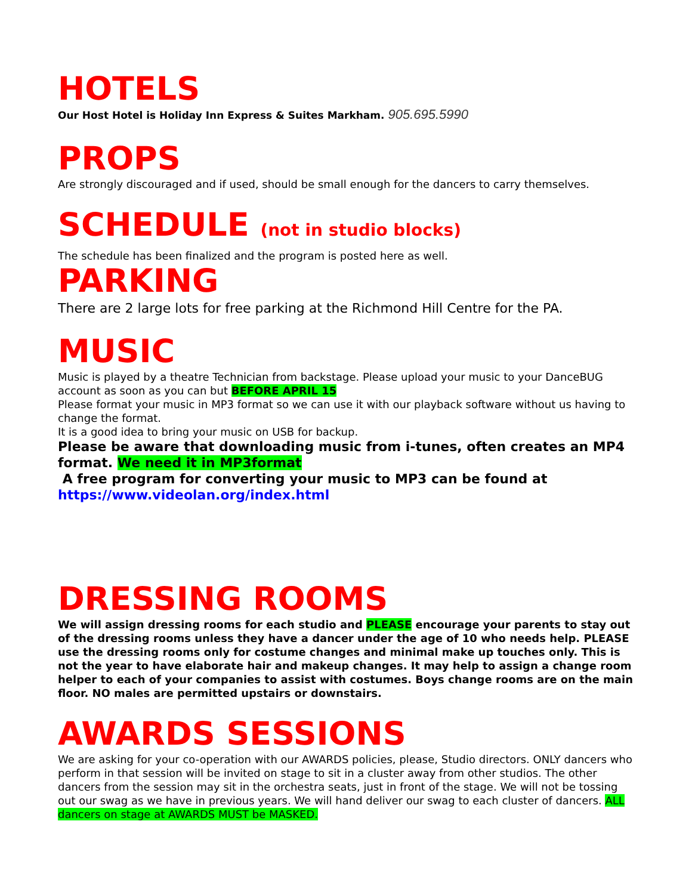HOTELS
Our Host Hotel is Holiday Inn Express & Suites Markham. 905.695.5990
PROPS
Are strongly discouraged and if used, should be small enough for the dancers to carry themselves.
SCHEDULE (not in studio blocks)
The schedule has been finalized and the program is posted here as well.
PARKING
There are 2 large lots for free parking at the Richmond Hill Centre for the PA.
MUSIC
Music is played by a theatre Technician from backstage. Please upload your music to your DanceBUG account as soon as you can but BEFORE APRIL 15
Please format your music in MP3 format so we can use it with our playback software without us having to change the format.
It is a good idea to bring your music on USB for backup.
Please be aware that downloading music from i-tunes, often creates an MP4 format. We need it in MP3format
A free program for converting your music to MP3 can be found at https://www.videolan.org/index.html
DRESSING ROOMS
We will assign dressing rooms for each studio and PLEASE encourage your parents to stay out of the dressing rooms unless they have a dancer under the age of 10 who needs help. PLEASE use the dressing rooms only for costume changes and minimal make up touches only. This is not the year to have elaborate hair and makeup changes. It may help to assign a change room helper to each of your companies to assist with costumes. Boys change rooms are on the main floor. NO males are permitted upstairs or downstairs.
AWARDS SESSIONS
We are asking for your co-operation with our AWARDS policies, please, Studio directors. ONLY dancers who perform in that session will be invited on stage to sit in a cluster away from other studios. The other dancers from the session may sit in the orchestra seats, just in front of the stage. We will not be tossing out our swag as we have in previous years. We will hand deliver our swag to each cluster of dancers. ALL dancers on stage at AWARDS MUST be MASKED.